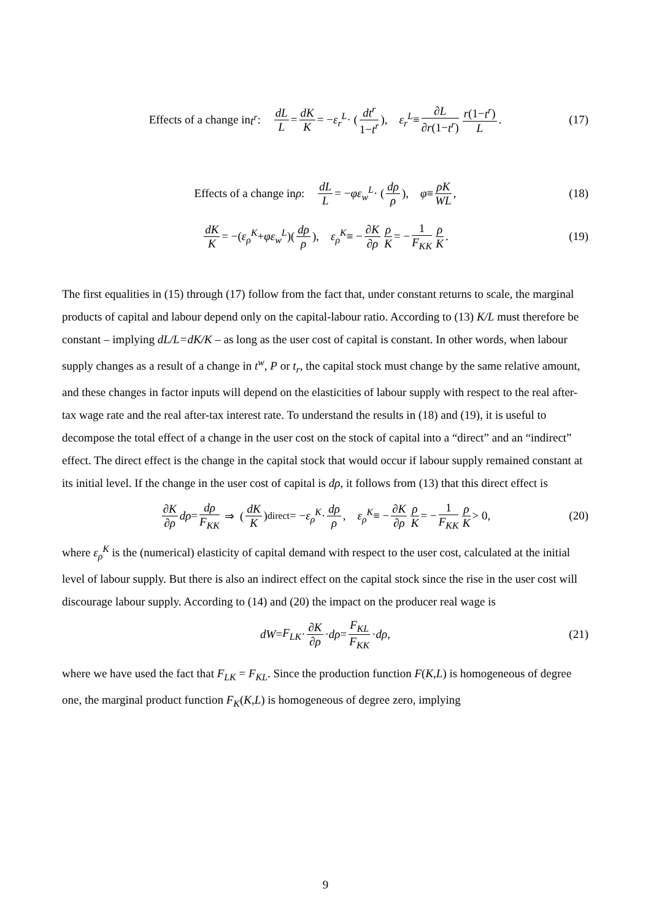Effects of a change in t<sup>r</sup>: dL L = dK K = − ε<sub>r</sub><sup>L</sup> · (dt<sup>r</sup> 1−t<sup>r</sup>), ε<sub>r</sub><sup>L</sup> ≡ ∂L ∂r(1−t<sup>r</sup>) r(1−t<sup>r</sup>) L. (17)
Effects of a change in ρ: dL L = − φε<sub>w</sub><sup>L</sup> · (dρ ρ), φ ≡ ρK WL, (18)
dK K = −(ε<sub>ρ</sub><sup>K</sup> + φε<sub>w</sub><sup>L</sup>)(dρ ρ), ε<sub>ρ</sub><sup>K</sup> ≡ − ∂K ∂ρ ρ K = − 1 F<sub>KK</sub> ρ K. (19)
The first equalities in (15) through (17) follow from the fact that, under constant returns to scale, the marginal products of capital and labour depend only on the capital-labour ratio. According to (13) K/L must therefore be constant – implying dL/L=dK/K – as long as the user cost of capital is constant. In other words, when labour supply changes as a result of a change in t<sup>w</sup>, P or t<sub>r</sub>, the capital stock must change by the same relative amount, and these changes in factor inputs will depend on the elasticities of labour supply with respect to the real after-tax wage rate and the real after-tax interest rate. To understand the results in (18) and (19), it is useful to decompose the total effect of a change in the user cost on the stock of capital into a “direct” and an “indirect” effect. The direct effect is the change in the capital stock that would occur if labour supply remained constant at its initial level. If the change in the user cost of capital is dρ, it follows from (13) that this direct effect is
∂K ∂ρ dρ = dρ F<sub>KK</sub> ⇒ (dK K)<sub>direct</sub> = − ε<sub>ρ</sub><sup>K</sup> · dρ ρ, ε<sub>ρ</sub><sup>K</sup> ≡ − ∂K ∂ρ ρ K = − 1 F<sub>KK</sub> ρ K > 0, (20)
where ε<sub>ρ</sub><sup>K</sup> is the (numerical) elasticity of capital demand with respect to the user cost, calculated at the initial level of labour supply. But there is also an indirect effect on the capital stock since the rise in the user cost will discourage labour supply. According to (14) and (20) the impact on the producer real wage is
dW = F<sub>LK</sub> · ∂K ∂ρ · dρ = F<sub>KL</sub> F<sub>KK</sub> · dρ, (21)
where we have used the fact that F<sub>LK</sub> = F<sub>KL</sub>. Since the production function F(K,L) is homogeneous of degree one, the marginal product function F<sub>K</sub>(K,L) is homogeneous of degree zero, implying
9